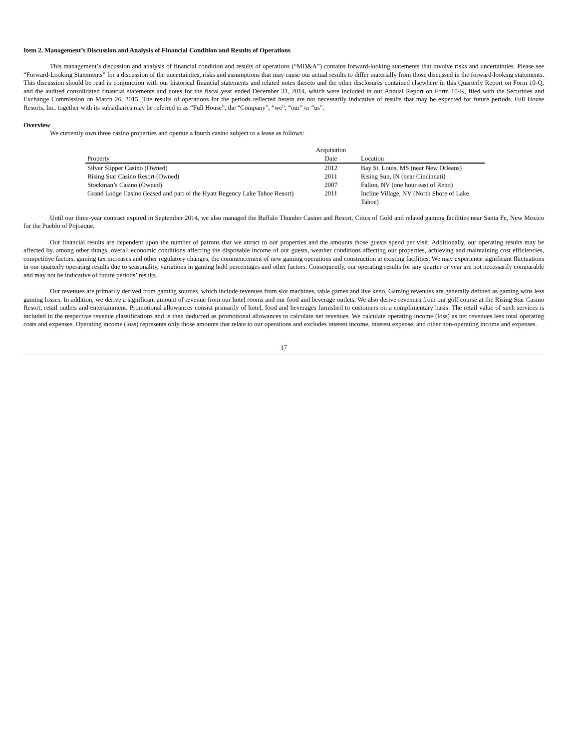Item 2. Management’s Discussion and Analysis of Financial Condition and Results of Operations
This management’s discussion and analysis of financial condition and results of operations (“MD&A”) contains forward-looking statements that involve risks and uncertainties. Please see “Forward-Looking Statements” for a discussion of the uncertainties, risks and assumptions that may cause our actual results to differ materially from those discussed in the forward-looking statements. This discussion should be read in conjunction with our historical financial statements and related notes thereto and the other disclosures contained elsewhere in this Quarterly Report on Form 10-Q, and the audited consolidated financial statements and notes for the fiscal year ended December 31, 2014, which were included in our Annual Report on Form 10-K, filed with the Securities and Exchange Commission on March 26, 2015. The results of operations for the periods reflected herein are not necessarily indicative of results that may be expected for future periods. Full House Resorts, Inc. together with its subsidiaries may be referred to as “Full House”, the “Company”, “we”, “our” or “us”.
Overview
We currently own three casino properties and operate a fourth casino subject to a lease as follows:
| Property | Acquisition Date | Location |
| --- | --- | --- |
| Silver Slipper Casino (Owned) | 2012 | Bay St. Louis, MS (near New Orleans) |
| Rising Star Casino Resort (Owned) | 2011 | Rising Sun, IN (near Cincinnati) |
| Stockman’s Casino (Owned) | 2007 | Fallon, NV (one hour east of Reno) |
| Grand Lodge Casino (leased and part of the Hyatt Regency Lake Tahoe Resort) | 2011 | Incline Village, NV (North Shore of Lake Tahoe) |
Until our three-year contract expired in September 2014, we also managed the Buffalo Thunder Casino and Resort, Cities of Gold and related gaming facilities near Santa Fe, New Mexico for the Pueblo of Pojoaque.
Our financial results are dependent upon the number of patrons that we attract to our properties and the amounts those guests spend per visit. Additionally, our operating results may be affected by, among other things, overall economic conditions affecting the disposable income of our guests, weather conditions affecting our properties, achieving and maintaining cost efficiencies, competitive factors, gaming tax increases and other regulatory changes, the commencement of new gaming operations and construction at existing facilities. We may experience significant fluctuations in our quarterly operating results due to seasonality, variations in gaming hold percentages and other factors. Consequently, our operating results for any quarter or year are not necessarily comparable and may not be indicative of future periods’ results.
Our revenues are primarily derived from gaming sources, which include revenues from slot machines, table games and live keno. Gaming revenues are generally defined as gaming wins less gaming losses. In addition, we derive a significant amount of revenue from our hotel rooms and our food and beverage outlets. We also derive revenues from our golf course at the Rising Star Casino Resort, retail outlets and entertainment. Promotional allowances consist primarily of hotel, food and beverages furnished to customers on a complimentary basis. The retail value of such services is included in the respective revenue classifications and is then deducted as promotional allowances to calculate net revenues. We calculate operating income (loss) as net revenues less total operating costs and expenses. Operating income (loss) represents only those amounts that relate to our operations and excludes interest income, interest expense, and other non-operating income and expenses.
17